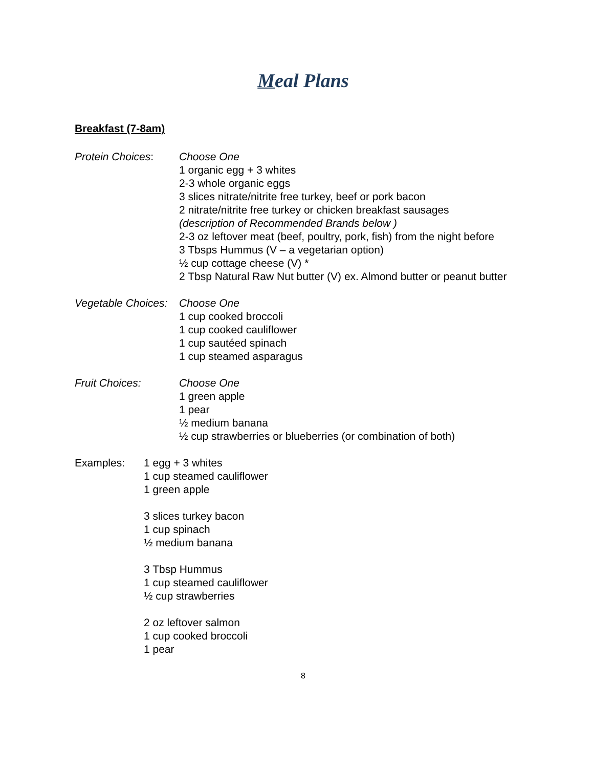Meal Plans
Breakfast (7-8am)
Protein Choices: Choose One
1 organic egg + 3 whites
2-3 whole organic eggs
3 slices nitrate/nitrite free turkey, beef or pork bacon
2 nitrate/nitrite free turkey or chicken breakfast sausages
(description of Recommended Brands below )
2-3 oz leftover meat (beef, poultry, pork, fish) from the night before
3 Tbsps Hummus (V – a vegetarian option)
½ cup cottage cheese (V) *
2 Tbsp Natural Raw Nut butter (V) ex. Almond butter or peanut butter
Vegetable Choices:
Choose One
1 cup cooked broccoli
1 cup cooked cauliflower
1 cup sautéed spinach
1 cup steamed asparagus
Fruit Choices: Choose One
1 green apple
1 pear
½ medium banana
½ cup strawberries or blueberries (or combination of both)
Examples: 1 egg + 3 whites
1 cup steamed cauliflower
1 green apple
3 slices turkey bacon
1 cup spinach
½ medium banana
3 Tbsp Hummus
1 cup steamed cauliflower
½ cup strawberries
2 oz leftover salmon
1 cup cooked broccoli
1 pear
8